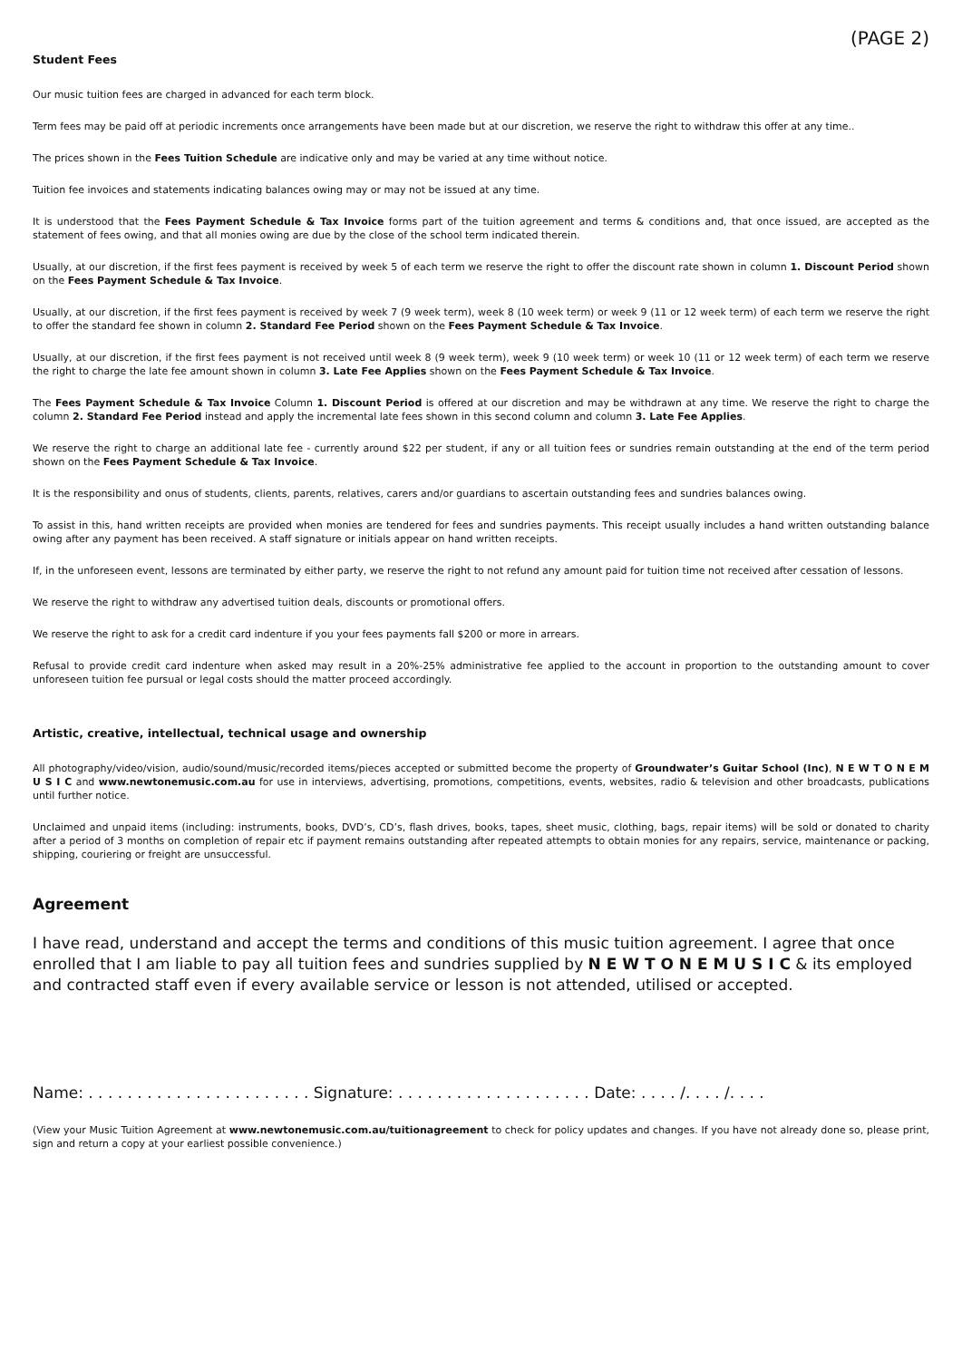(PAGE 2)
Student Fees
Our music tuition fees are charged in advanced for each term block.
Term fees may be paid off at periodic increments once arrangements have been made but at our discretion, we reserve the right to withdraw this offer at any time..
The prices shown in the Fees Tuition Schedule are indicative only and may be varied at any time without notice.
Tuition fee invoices and statements indicating balances owing may or may not be issued at any time.
It is understood that the Fees Payment Schedule & Tax Invoice forms part of the tuition agreement and terms & conditions and, that once issued, are accepted as the statement of fees owing, and that all monies owing are due by the close of the school term indicated therein.
Usually, at our discretion, if the first fees payment is received by week 5 of each term we reserve the right to offer the discount rate shown in column 1. Discount Period shown on the Fees Payment Schedule & Tax Invoice.
Usually, at our discretion, if the first fees payment is received by week 7 (9 week term), week 8 (10 week term) or week 9 (11 or 12 week term) of each term we reserve the right to offer the standard fee shown in column 2. Standard Fee Period shown on the Fees Payment Schedule & Tax Invoice.
Usually, at our discretion, if the first fees payment is not received until week 8 (9 week term), week 9 (10 week term) or week 10 (11 or 12 week term) of each term we reserve the right to charge the late fee amount shown in column 3. Late Fee Applies shown on the Fees Payment Schedule & Tax Invoice.
The Fees Payment Schedule & Tax Invoice Column 1. Discount Period is offered at our discretion and may be withdrawn at any time. We reserve the right to charge the column 2. Standard Fee Period instead and apply the incremental late fees shown in this second column and column 3. Late Fee Applies.
We reserve the right to charge an additional late fee - currently around $22 per student, if any or all tuition fees or sundries remain outstanding at the end of the term period shown on the Fees Payment Schedule & Tax Invoice.
It is the responsibility and onus of students, clients, parents, relatives, carers and/or guardians to ascertain outstanding fees and sundries balances owing.
To assist in this, hand written receipts are provided when monies are tendered for fees and sundries payments. This receipt usually includes a hand written outstanding balance owing after any payment has been received. A staff signature or initials appear on hand written receipts.
If, in the unforeseen event, lessons are terminated by either party, we reserve the right to not refund any amount paid for tuition time not received after cessation of lessons.
We reserve the right to withdraw any advertised tuition deals, discounts or promotional offers.
We reserve the right to ask for a credit card indenture if you your fees payments fall $200 or more in arrears.
Refusal to provide credit card indenture when asked may result in a 20%-25% administrative fee applied to the account in proportion to the outstanding amount to cover unforeseen tuition fee pursual or legal costs should the matter proceed accordingly.
Artistic, creative, intellectual, technical usage and ownership
All photography/video/vision, audio/sound/music/recorded items/pieces accepted or submitted become the property of Groundwater’s Guitar School (Inc), N E W T O N E M U S I C and www.newtonemusic.com.au for use in interviews, advertising, promotions, competitions, events, websites, radio & television and other broadcasts, publications until further notice.
Unclaimed and unpaid items (including: instruments, books, DVD’s, CD’s, flash drives, books, tapes, sheet music, clothing, bags, repair items) will be sold or donated to charity after a period of 3 months on completion of repair etc if payment remains outstanding after repeated attempts to obtain monies for any repairs, service, maintenance or packing, shipping, couriering or freight are unsuccessful.
Agreement
I have read, understand and accept the terms and conditions of this music tuition agreement. I agree that once enrolled that I am liable to pay all tuition fees and sundries supplied by N E W T O N E M U S I C & its employed and contracted staff even if every available service or lesson is not attended, utilised or accepted.
Name: . . . . . . . . . . . . . . . . . . . . . . . Signature: . . . . . . . . . . . . . . . . . . . . Date: . . . . /. . . . /. . . .
(View your Music Tuition Agreement at www.newtonemusic.com.au/tuitionagreement to check for policy updates and changes. If you have not already done so, please print, sign and return a copy at your earliest possible convenience.)